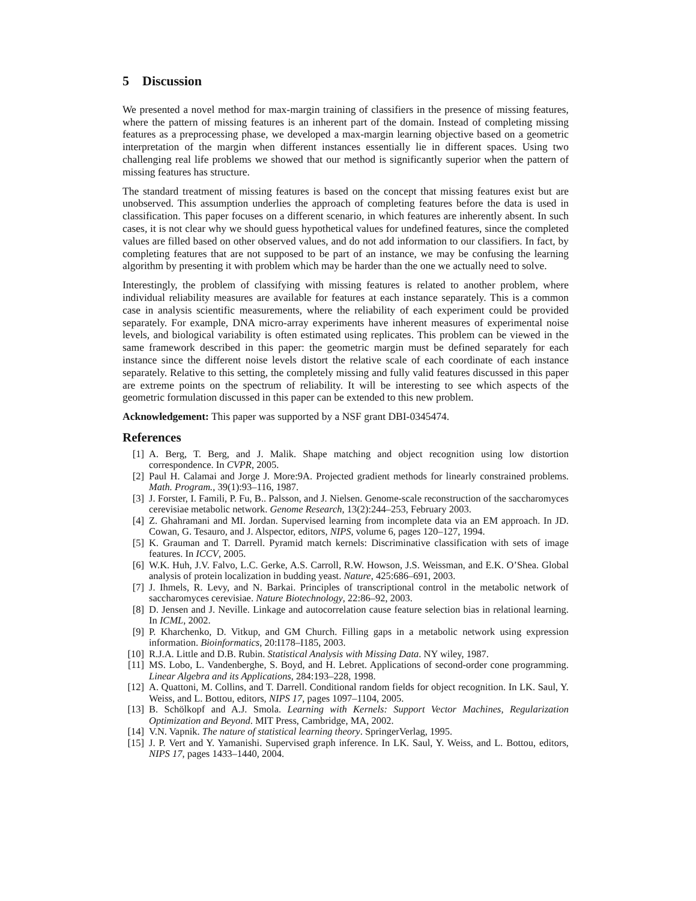5 Discussion
We presented a novel method for max-margin training of classifiers in the presence of missing features, where the pattern of missing features is an inherent part of the domain. Instead of completing missing features as a preprocessing phase, we developed a max-margin learning objective based on a geometric interpretation of the margin when different instances essentially lie in different spaces. Using two challenging real life problems we showed that our method is significantly superior when the pattern of missing features has structure.
The standard treatment of missing features is based on the concept that missing features exist but are unobserved. This assumption underlies the approach of completing features before the data is used in classification. This paper focuses on a different scenario, in which features are inherently absent. In such cases, it is not clear why we should guess hypothetical values for undefined features, since the completed values are filled based on other observed values, and do not add information to our classifiers. In fact, by completing features that are not supposed to be part of an instance, we may be confusing the learning algorithm by presenting it with problem which may be harder than the one we actually need to solve.
Interestingly, the problem of classifying with missing features is related to another problem, where individual reliability measures are available for features at each instance separately. This is a common case in analysis scientific measurements, where the reliability of each experiment could be provided separately. For example, DNA micro-array experiments have inherent measures of experimental noise levels, and biological variability is often estimated using replicates. This problem can be viewed in the same framework described in this paper: the geometric margin must be defined separately for each instance since the different noise levels distort the relative scale of each coordinate of each instance separately. Relative to this setting, the completely missing and fully valid features discussed in this paper are extreme points on the spectrum of reliability. It will be interesting to see which aspects of the geometric formulation discussed in this paper can be extended to this new problem.
Acknowledgement: This paper was supported by a NSF grant DBI-0345474.
References
[1] A. Berg, T. Berg, and J. Malik. Shape matching and object recognition using low distortion correspondence. In CVPR, 2005.
[2] Paul H. Calamai and Jorge J. More:9A. Projected gradient methods for linearly constrained problems. Math. Program., 39(1):93–116, 1987.
[3] J. Forster, I. Famili, P. Fu, B.. Palsson, and J. Nielsen. Genome-scale reconstruction of the saccharomyces cerevisiae metabolic network. Genome Research, 13(2):244–253, February 2003.
[4] Z. Ghahramani and MI. Jordan. Supervised learning from incomplete data via an EM approach. In JD. Cowan, G. Tesauro, and J. Alspector, editors, NIPS, volume 6, pages 120–127, 1994.
[5] K. Grauman and T. Darrell. Pyramid match kernels: Discriminative classification with sets of image features. In ICCV, 2005.
[6] W.K. Huh, J.V. Falvo, L.C. Gerke, A.S. Carroll, R.W. Howson, J.S. Weissman, and E.K. O’Shea. Global analysis of protein localization in budding yeast. Nature, 425:686–691, 2003.
[7] J. Ihmels, R. Levy, and N. Barkai. Principles of transcriptional control in the metabolic network of saccharomyces cerevisiae. Nature Biotechnology, 22:86–92, 2003.
[8] D. Jensen and J. Neville. Linkage and autocorrelation cause feature selection bias in relational learning. In ICML, 2002.
[9] P. Kharchenko, D. Vitkup, and GM Church. Filling gaps in a metabolic network using expression information. Bioinformatics, 20:I178–I185, 2003.
[10] R.J.A. Little and D.B. Rubin. Statistical Analysis with Missing Data. NY wiley, 1987.
[11] MS. Lobo, L. Vandenberghe, S. Boyd, and H. Lebret. Applications of second-order cone programming. Linear Algebra and its Applications, 284:193–228, 1998.
[12] A. Quattoni, M. Collins, and T. Darrell. Conditional random fields for object recognition. In LK. Saul, Y. Weiss, and L. Bottou, editors, NIPS 17, pages 1097–1104, 2005.
[13] B. Schölkopf and A.J. Smola. Learning with Kernels: Support Vector Machines, Regularization Optimization and Beyond. MIT Press, Cambridge, MA, 2002.
[14] V.N. Vapnik. The nature of statistical learning theory. SpringerVerlag, 1995.
[15] J. P. Vert and Y. Yamanishi. Supervised graph inference. In LK. Saul, Y. Weiss, and L. Bottou, editors, NIPS 17, pages 1433–1440, 2004.